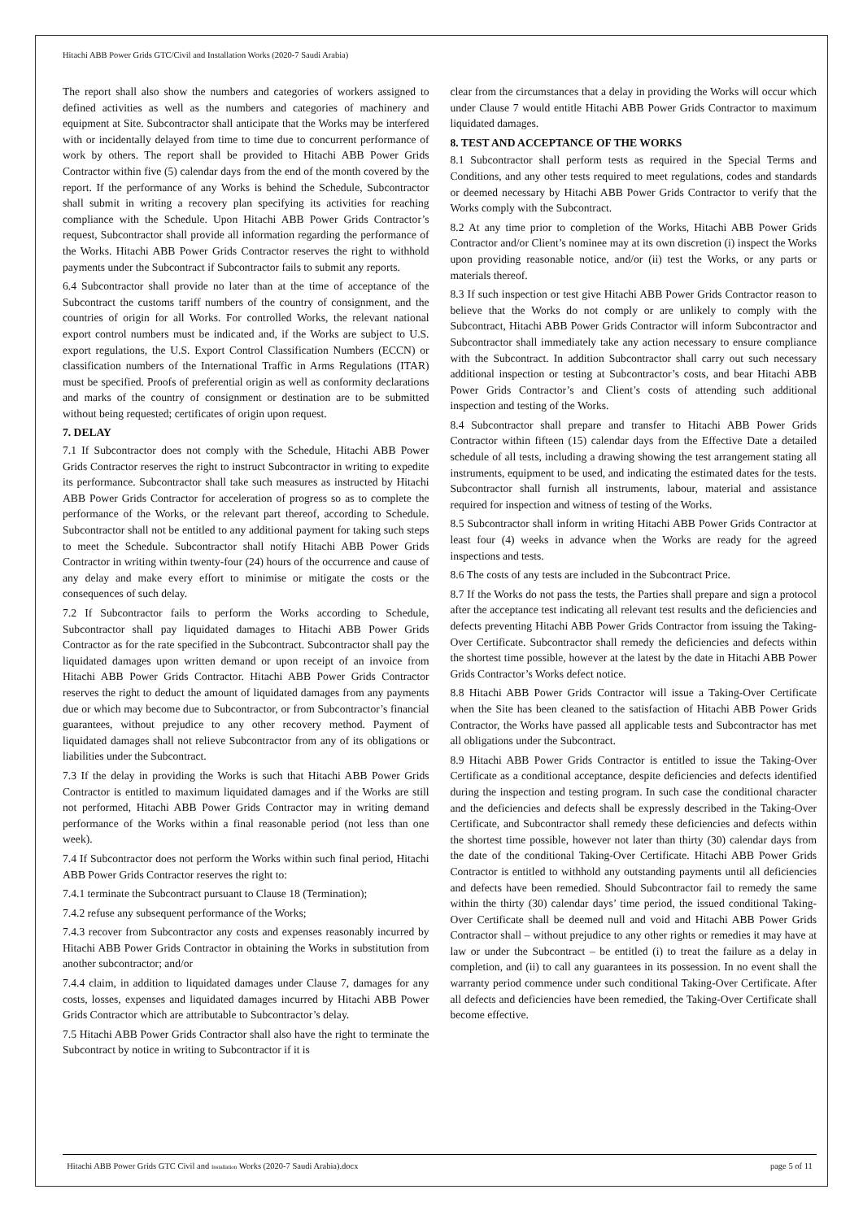Hitachi ABB Power Grids GTC/Civil and Installation Works (2020-7 Saudi Arabia)
The report shall also show the numbers and categories of workers assigned to defined activities as well as the numbers and categories of machinery and equipment at Site. Subcontractor shall anticipate that the Works may be interfered with or incidentally delayed from time to time due to concurrent performance of work by others. The report shall be provided to Hitachi ABB Power Grids Contractor within five (5) calendar days from the end of the month covered by the report. If the performance of any Works is behind the Schedule, Subcontractor shall submit in writing a recovery plan specifying its activities for reaching compliance with the Schedule. Upon Hitachi ABB Power Grids Contractor’s request, Subcontractor shall provide all information regarding the performance of the Works. Hitachi ABB Power Grids Contractor reserves the right to withhold payments under the Subcontract if Subcontractor fails to submit any reports.
6.4 Subcontractor shall provide no later than at the time of acceptance of the Subcontract the customs tariff numbers of the country of consignment, and the countries of origin for all Works. For controlled Works, the relevant national export control numbers must be indicated and, if the Works are subject to U.S. export regulations, the U.S. Export Control Classification Numbers (ECCN) or classification numbers of the International Traffic in Arms Regulations (ITAR) must be specified. Proofs of preferential origin as well as conformity declarations and marks of the country of consignment or destination are to be submitted without being requested; certificates of origin upon request.
7. DELAY
7.1 If Subcontractor does not comply with the Schedule, Hitachi ABB Power Grids Contractor reserves the right to instruct Subcontractor in writing to expedite its performance. Subcontractor shall take such measures as instructed by Hitachi ABB Power Grids Contractor for acceleration of progress so as to complete the performance of the Works, or the relevant part thereof, according to Schedule. Subcontractor shall not be entitled to any additional payment for taking such steps to meet the Schedule. Subcontractor shall notify Hitachi ABB Power Grids Contractor in writing within twenty-four (24) hours of the occurrence and cause of any delay and make every effort to minimise or mitigate the costs or the consequences of such delay.
7.2 If Subcontractor fails to perform the Works according to Schedule, Subcontractor shall pay liquidated damages to Hitachi ABB Power Grids Contractor as for the rate specified in the Subcontract. Subcontractor shall pay the liquidated damages upon written demand or upon receipt of an invoice from Hitachi ABB Power Grids Contractor. Hitachi ABB Power Grids Contractor reserves the right to deduct the amount of liquidated damages from any payments due or which may become due to Subcontractor, or from Subcontractor’s financial guarantees, without prejudice to any other recovery method. Payment of liquidated damages shall not relieve Subcontractor from any of its obligations or liabilities under the Subcontract.
7.3 If the delay in providing the Works is such that Hitachi ABB Power Grids Contractor is entitled to maximum liquidated damages and if the Works are still not performed, Hitachi ABB Power Grids Contractor may in writing demand performance of the Works within a final reasonable period (not less than one week).
7.4 If Subcontractor does not perform the Works within such final period, Hitachi ABB Power Grids Contractor reserves the right to:
7.4.1 terminate the Subcontract pursuant to Clause 18 (Termination);
7.4.2 refuse any subsequent performance of the Works;
7.4.3 recover from Subcontractor any costs and expenses reasonably incurred by Hitachi ABB Power Grids Contractor in obtaining the Works in substitution from another subcontractor; and/or
7.4.4 claim, in addition to liquidated damages under Clause 7, damages for any costs, losses, expenses and liquidated damages incurred by Hitachi ABB Power Grids Contractor which are attributable to Subcontractor’s delay.
7.5 Hitachi ABB Power Grids Contractor shall also have the right to terminate the Subcontract by notice in writing to Subcontractor if it is
clear from the circumstances that a delay in providing the Works will occur which under Clause 7 would entitle Hitachi ABB Power Grids Contractor to maximum liquidated damages.
8. TEST AND ACCEPTANCE OF THE WORKS
8.1 Subcontractor shall perform tests as required in the Special Terms and Conditions, and any other tests required to meet regulations, codes and standards or deemed necessary by Hitachi ABB Power Grids Contractor to verify that the Works comply with the Subcontract.
8.2 At any time prior to completion of the Works, Hitachi ABB Power Grids Contractor and/or Client’s nominee may at its own discretion (i) inspect the Works upon providing reasonable notice, and/or (ii) test the Works, or any parts or materials thereof.
8.3 If such inspection or test give Hitachi ABB Power Grids Contractor reason to believe that the Works do not comply or are unlikely to comply with the Subcontract, Hitachi ABB Power Grids Contractor will inform Subcontractor and Subcontractor shall immediately take any action necessary to ensure compliance with the Subcontract. In addition Subcontractor shall carry out such necessary additional inspection or testing at Subcontractor’s costs, and bear Hitachi ABB Power Grids Contractor’s and Client’s costs of attending such additional inspection and testing of the Works.
8.4 Subcontractor shall prepare and transfer to Hitachi ABB Power Grids Contractor within fifteen (15) calendar days from the Effective Date a detailed schedule of all tests, including a drawing showing the test arrangement stating all instruments, equipment to be used, and indicating the estimated dates for the tests. Subcontractor shall furnish all instruments, labour, material and assistance required for inspection and witness of testing of the Works.
8.5 Subcontractor shall inform in writing Hitachi ABB Power Grids Contractor at least four (4) weeks in advance when the Works are ready for the agreed inspections and tests.
8.6 The costs of any tests are included in the Subcontract Price.
8.7 If the Works do not pass the tests, the Parties shall prepare and sign a protocol after the acceptance test indicating all relevant test results and the deficiencies and defects preventing Hitachi ABB Power Grids Contractor from issuing the Taking-Over Certificate. Subcontractor shall remedy the deficiencies and defects within the shortest time possible, however at the latest by the date in Hitachi ABB Power Grids Contractor’s Works defect notice.
8.8 Hitachi ABB Power Grids Contractor will issue a Taking-Over Certificate when the Site has been cleaned to the satisfaction of Hitachi ABB Power Grids Contractor, the Works have passed all applicable tests and Subcontractor has met all obligations under the Subcontract.
8.9 Hitachi ABB Power Grids Contractor is entitled to issue the Taking-Over Certificate as a conditional acceptance, despite deficiencies and defects identified during the inspection and testing program. In such case the conditional character and the deficiencies and defects shall be expressly described in the Taking-Over Certificate, and Subcontractor shall remedy these deficiencies and defects within the shortest time possible, however not later than thirty (30) calendar days from the date of the conditional Taking-Over Certificate. Hitachi ABB Power Grids Contractor is entitled to withhold any outstanding payments until all deficiencies and defects have been remedied. Should Subcontractor fail to remedy the same within the thirty (30) calendar days’ time period, the issued conditional Taking-Over Certificate shall be deemed null and void and Hitachi ABB Power Grids Contractor shall – without prejudice to any other rights or remedies it may have at law or under the Subcontract – be entitled (i) to treat the failure as a delay in completion, and (ii) to call any guarantees in its possession. In no event shall the warranty period commence under such conditional Taking-Over Certificate. After all defects and deficiencies have been remedied, the Taking-Over Certificate shall become effective.
Hitachi ABB Power Grids GTC Civil and Installation Works (2020-7 Saudi Arabia).docx page 5 of 11